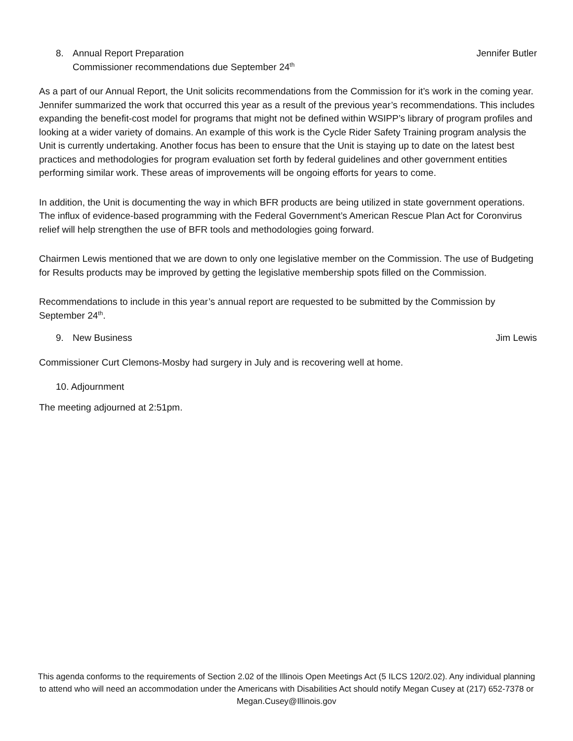8. Annual Report Preparation Jennifer Butler
Commissioner recommendations due September 24<sup>th</sup>
As a part of our Annual Report, the Unit solicits recommendations from the Commission for it’s work in the coming year. Jennifer summarized the work that occurred this year as a result of the previous year’s recommendations. This includes expanding the benefit-cost model for programs that might not be defined within WSIPP’s library of program profiles and looking at a wider variety of domains. An example of this work is the Cycle Rider Safety Training program analysis the Unit is currently undertaking. Another focus has been to ensure that the Unit is staying up to date on the latest best practices and methodologies for program evaluation set forth by federal guidelines and other government entities performing similar work. These areas of improvements will be ongoing efforts for years to come.
In addition, the Unit is documenting the way in which BFR products are being utilized in state government operations. The influx of evidence-based programming with the Federal Government’s American Rescue Plan Act for Coronvirus relief will help strengthen the use of BFR tools and methodologies going forward.
Chairmen Lewis mentioned that we are down to only one legislative member on the Commission. The use of Budgeting for Results products may be improved by getting the legislative membership spots filled on the Commission.
Recommendations to include in this year’s annual report are requested to be submitted by the Commission by September 24<sup>th</sup>.
9. New Business Jim Lewis
Commissioner Curt Clemons-Mosby had surgery in July and is recovering well at home.
10. Adjournment
The meeting adjourned at 2:51pm.
This agenda conforms to the requirements of Section 2.02 of the Illinois Open Meetings Act (5 ILCS 120/2.02). Any individual planning to attend who will need an accommodation under the Americans with Disabilities Act should notify Megan Cusey at (217) 652-7378 or Megan.Cusey@Illinois.gov